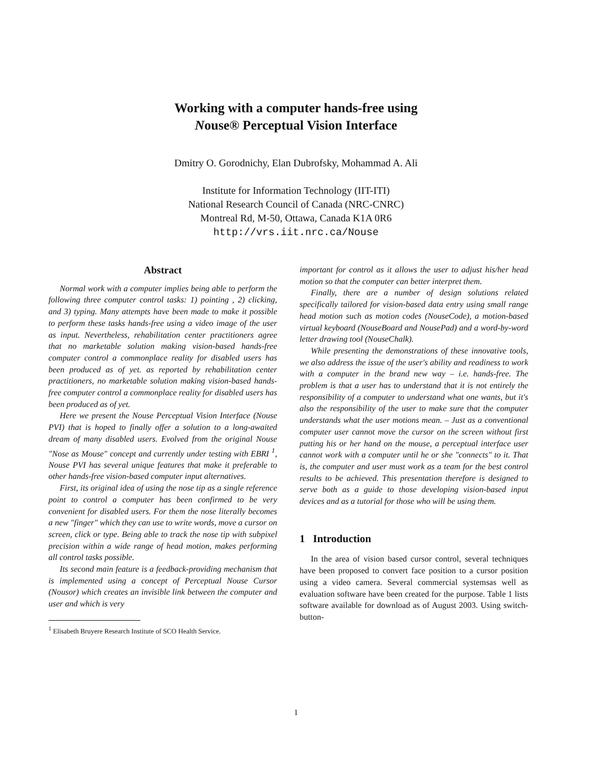Working with a computer hands-free using
Nouse® Perceptual Vision Interface
Dmitry O. Gorodnichy, Elan Dubrofsky, Mohammad A. Ali
Institute for Information Technology (IIT-ITI)
National Research Council of Canada (NRC-CNRC)
Montreal Rd, M-50, Ottawa, Canada K1A 0R6
http://vrs.iit.nrc.ca/Nouse
Abstract
Normal work with a computer implies being able to perform the following three computer control tasks: 1) pointing , 2) clicking, and 3) typing. Many attempts have been made to make it possible to perform these tasks hands-free using a video image of the user as input. Nevertheless, rehabilitation center practitioners agree that no marketable solution making vision-based hands-free computer control a commonplace reality for disabled users has been produced as of yet. as reported by rehabilitation center practitioners, no marketable solution making vision-based hands-free computer control a commonplace reality for disabled users has been produced as of yet.
Here we present the Nouse Perceptual Vision Interface (Nouse PVI) that is hoped to finally offer a solution to a long-awaited dream of many disabled users. Evolved from the original Nouse "Nose as Mouse" concept and currently under testing with EBRI <sup>1</sup>, Nouse PVI has several unique features that make it preferable to other hands-free vision-based computer input alternatives.
First, its original idea of using the nose tip as a single reference point to control a computer has been confirmed to be very convenient for disabled users. For them the nose literally becomes a new "finger" which they can use to write words, move a cursor on screen, click or type. Being able to track the nose tip with subpixel precision within a wide range of head motion, makes performing all control tasks possible.
Its second main feature is a feedback-providing mechanism that is implemented using a concept of Perceptual Nouse Cursor (Nousor) which creates an invisible link between the computer and user and which is very
<sup>1</sup> Elisabeth Bruyere Research Institute of SCO Health Service.
important for control as it allows the user to adjust his/her head motion so that the computer can better interpret them.
Finally, there are a number of design solutions related specifically tailored for vision-based data entry using small range head motion such as motion codes (NouseCode), a motion-based virtual keyboard (NouseBoard and NousePad) and a word-by-word letter drawing tool (NouseChalk).
While presenting the demonstrations of these innovative tools, we also address the issue of the user's ability and readiness to work with a computer in the brand new way – i.e. hands-free. The problem is that a user has to understand that it is not entirely the responsibility of a computer to understand what one wants, but it's also the responsibility of the user to make sure that the computer understands what the user motions mean. – Just as a conventional computer user cannot move the cursor on the screen without first putting his or her hand on the mouse, a perceptual interface user cannot work with a computer until he or she "connects" to it. That is, the computer and user must work as a team for the best control results to be achieved. This presentation therefore is designed to serve both as a guide to those developing vision-based input devices and as a tutorial for those who will be using them.
1 Introduction
In the area of vision based cursor control, several techniques have been proposed to convert face position to a cursor position using a video camera. Several commercial systemsas well as evaluation software have been created for the purpose. Table 1 lists software available for download as of August 2003. Using switch-button-
1